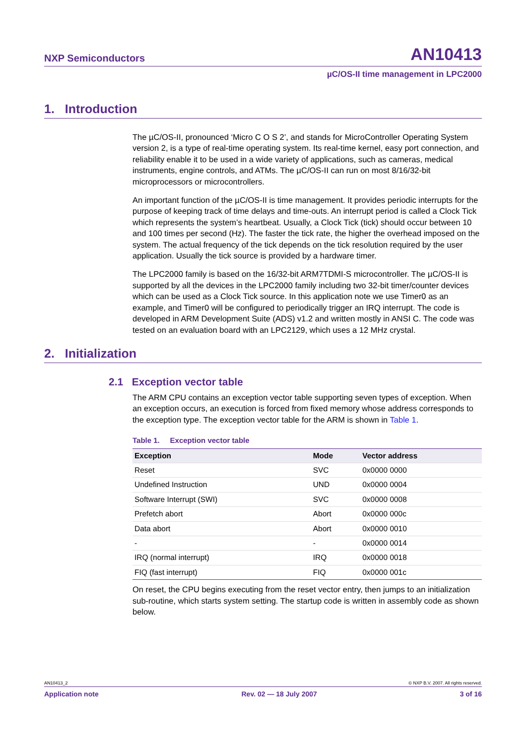NXP Semiconductors AN10413
µC/OS-II time management in LPC2000
1. Introduction
The µC/OS-II, pronounced ‘Micro C O S 2’, and stands for MicroController Operating System version 2, is a type of real-time operating system. Its real-time kernel, easy port connection, and reliability enable it to be used in a wide variety of applications, such as cameras, medical instruments, engine controls, and ATMs. The µC/OS-II can run on most 8/16/32-bit microprocessors or microcontrollers.
An important function of the µC/OS-II is time management. It provides periodic interrupts for the purpose of keeping track of time delays and time-outs. An interrupt period is called a Clock Tick which represents the system’s heartbeat. Usually, a Clock Tick (tick) should occur between 10 and 100 times per second (Hz). The faster the tick rate, the higher the overhead imposed on the system. The actual frequency of the tick depends on the tick resolution required by the user application. Usually the tick source is provided by a hardware timer.
The LPC2000 family is based on the 16/32-bit ARM7TDMI-S microcontroller. The µC/OS-II is supported by all the devices in the LPC2000 family including two 32-bit timer/counter devices which can be used as a Clock Tick source. In this application note we use Timer0 as an example, and Timer0 will be configured to periodically trigger an IRQ interrupt. The code is developed in ARM Development Suite (ADS) v1.2 and written mostly in ANSI C. The code was tested on an evaluation board with an LPC2129, which uses a 12 MHz crystal.
2. Initialization
2.1 Exception vector table
The ARM CPU contains an exception vector table supporting seven types of exception. When an exception occurs, an execution is forced from fixed memory whose address corresponds to the exception type. The exception vector table for the ARM is shown in Table 1.
Table 1. Exception vector table
| Exception | Mode | Vector address |
| --- | --- | --- |
| Reset | SVC | 0x0000 0000 |
| Undefined Instruction | UND | 0x0000 0004 |
| Software Interrupt (SWI) | SVC | 0x0000 0008 |
| Prefetch abort | Abort | 0x0000 000c |
| Data abort | Abort | 0x0000 0010 |
| - | - | 0x0000 0014 |
| IRQ (normal interrupt) | IRQ | 0x0000 0018 |
| FIQ (fast interrupt) | FIQ | 0x0000 001c |
On reset, the CPU begins executing from the reset vector entry, then jumps to an initialization sub-routine, which starts system setting. The startup code is written in assembly code as shown below.
AN10413_2 © NXP B.V. 2007. All rights reserved.
Application note Rev. 02 — 18 July 2007 3 of 16